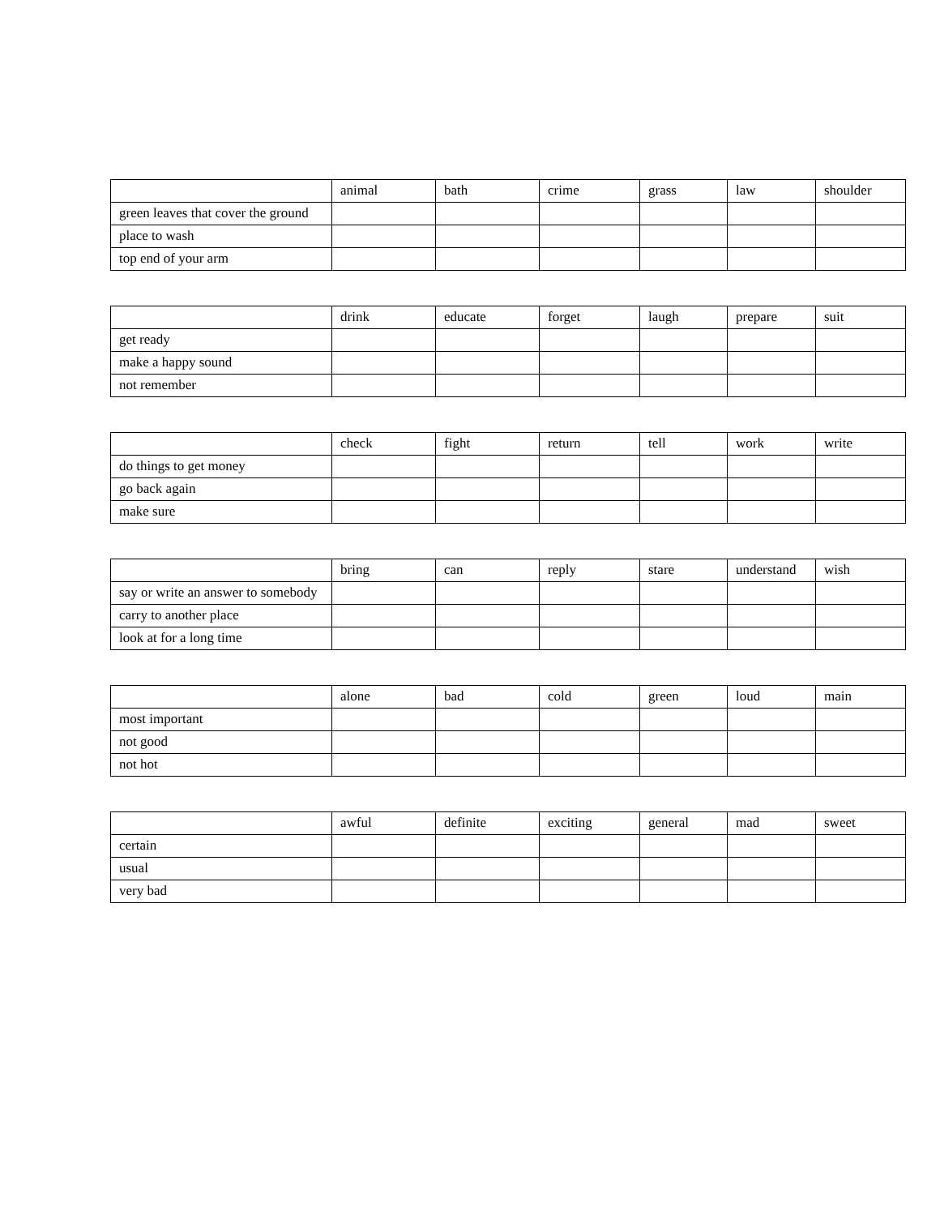| | animal | bath | crime | grass | law | shoulder |
| green leaves that cover the ground | | | | | | |
| place to wash | | | | | | |
| top end of your arm | | | | | | |
| | drink | educate | forget | laugh | prepare | suit |
| get ready | | | | | | |
| make a happy sound | | | | | | |
| not remember | | | | | | |
| | check | fight | return | tell | work | write |
| do things to get money | | | | | | |
| go back again | | | | | | |
| make sure | | | | | | |
| | bring | can | reply | stare | understand | wish |
| say or write an answer to somebody | | | | | | |
| carry to another place | | | | | | |
| look at for a long time | | | | | | |
| | alone | bad | cold | green | loud | main |
| most important | | | | | | |
| not good | | | | | | |
| not hot | | | | | | |
| | awful | definite | exciting | general | mad | sweet |
| certain | | | | | | |
| usual | | | | | | |
| very bad | | | | | | |